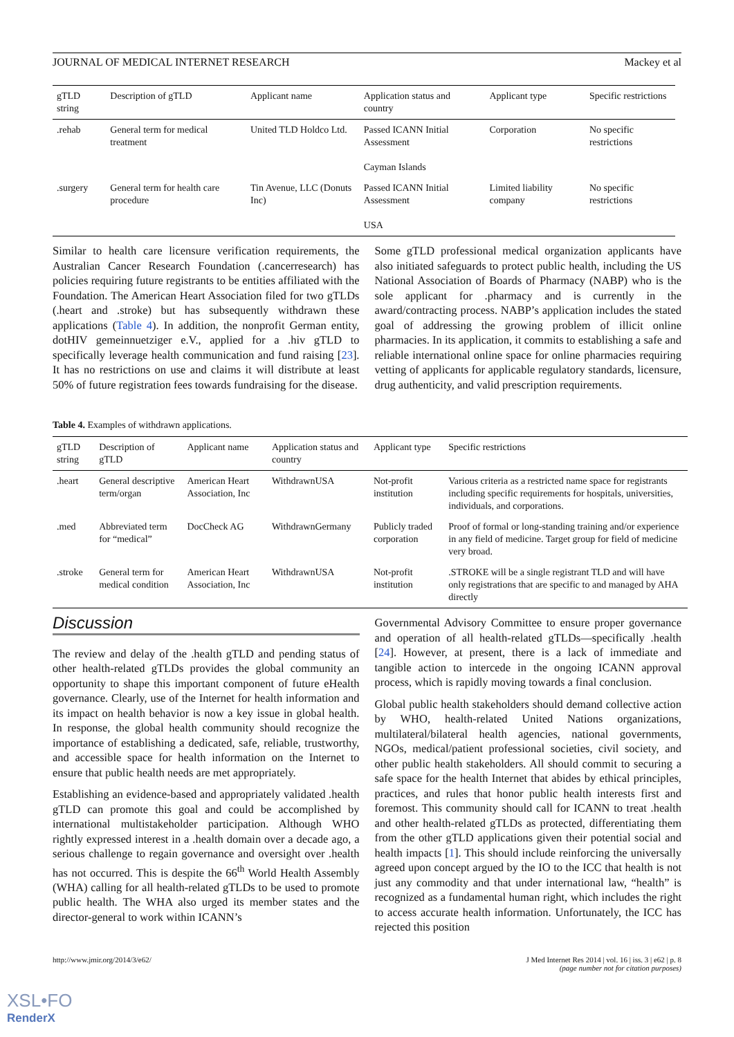JOURNAL OF MEDICAL INTERNET RESEARCH Mackey et al
| gTLD string | Description of gTLD | Applicant name | Application status and country | Applicant type | Specific restrictions |
| --- | --- | --- | --- | --- | --- |
| .rehab | General term for medical treatment | United TLD Holdco Ltd. | Passed ICANN Initial Assessment Cayman Islands | Corporation | No specific restrictions |
| .surgery | General term for health care procedure | Tin Avenue, LLC (Donuts Inc) | Passed ICANN Initial Assessment USA | Limited liability company | No specific restrictions |
Similar to health care licensure verification requirements, the Australian Cancer Research Foundation (.cancerresearch) has policies requiring future registrants to be entities affiliated with the Foundation. The American Heart Association filed for two gTLDs (.heart and .stroke) but has subsequently withdrawn these applications (Table 4). In addition, the nonprofit German entity, dotHIV gemeinnuetziger e.V., applied for a .hiv gTLD to specifically leverage health communication and fund raising [23]. It has no restrictions on use and claims it will distribute at least 50% of future registration fees towards fundraising for the disease.
Some gTLD professional medical organization applicants have also initiated safeguards to protect public health, including the US National Association of Boards of Pharmacy (NABP) who is the sole applicant for .pharmacy and is currently in the award/contracting process. NABP’s application includes the stated goal of addressing the growing problem of illicit online pharmacies. In its application, it commits to establishing a safe and reliable international online space for online pharmacies requiring vetting of applicants for applicable regulatory standards, licensure, drug authenticity, and valid prescription requirements.
Table 4. Examples of withdrawn applications.
| gTLD string | Description of gTLD | Applicant name | Application status and country | Applicant type | Specific restrictions |
| --- | --- | --- | --- | --- | --- |
| .heart | General descriptive term/organ | American Heart Association, Inc | WithdrawnUSA | Not-profit institution | Various criteria as a restricted name space for registrants including specific requirements for hospitals, universities, individuals, and corporations. |
| .med | Abbreviated term for “medical” | DocCheck AG | WithdrawnGermany | Publicly traded corporation | Proof of formal or long-standing training and/or experience in any field of medicine. Target group for field of medicine very broad. |
| .stroke | General term for medical condition | American Heart Association, Inc | WithdrawnUSA | Not-profit institution | .STROKE will be a single registrant TLD and will have only registrations that are specific to and managed by AHA directly |
Discussion
The review and delay of the .health gTLD and pending status of other health-related gTLDs provides the global community an opportunity to shape this important component of future eHealth governance. Clearly, use of the Internet for health information and its impact on health behavior is now a key issue in global health. In response, the global health community should recognize the importance of establishing a dedicated, safe, reliable, trustworthy, and accessible space for health information on the Internet to ensure that public health needs are met appropriately.
Establishing an evidence-based and appropriately validated .health gTLD can promote this goal and could be accomplished by international multistakeholder participation. Although WHO rightly expressed interest in a .health domain over a decade ago, a serious challenge to regain governance and oversight over .health has not occurred. This is despite the 66<sup>th</sup> World Health Assembly (WHA) calling for all health-related gTLDs to be used to promote public health. The WHA also urged its member states and the director-general to work within ICANN’s
Governmental Advisory Committee to ensure proper governance and operation of all health-related gTLDs—specifically .health [24]. However, at present, there is a lack of immediate and tangible action to intercede in the ongoing ICANN approval process, which is rapidly moving towards a final conclusion.
Global public health stakeholders should demand collective action by WHO, health-related United Nations organizations, multilateral/bilateral health agencies, national governments, NGOs, medical/patient professional societies, civil society, and other public health stakeholders. All should commit to securing a safe space for the health Internet that abides by ethical principles, practices, and rules that honor public health interests first and foremost. This community should call for ICANN to treat .health and other health-related gTLDs as protected, differentiating them from the other gTLD applications given their potential social and health impacts [1]. This should include reinforcing the universally agreed upon concept argued by the IO to the ICC that health is not just any commodity and that under international law, “health” is recognized as a fundamental human right, which includes the right to access accurate health information. Unfortunately, the ICC has rejected this position
http://www.jmir.org/2014/3/e62/ J Med Internet Res 2014 | vol. 16 | iss. 3 | e62 | p. 8
(page number not for citation purposes)
XSL•FO
RenderX